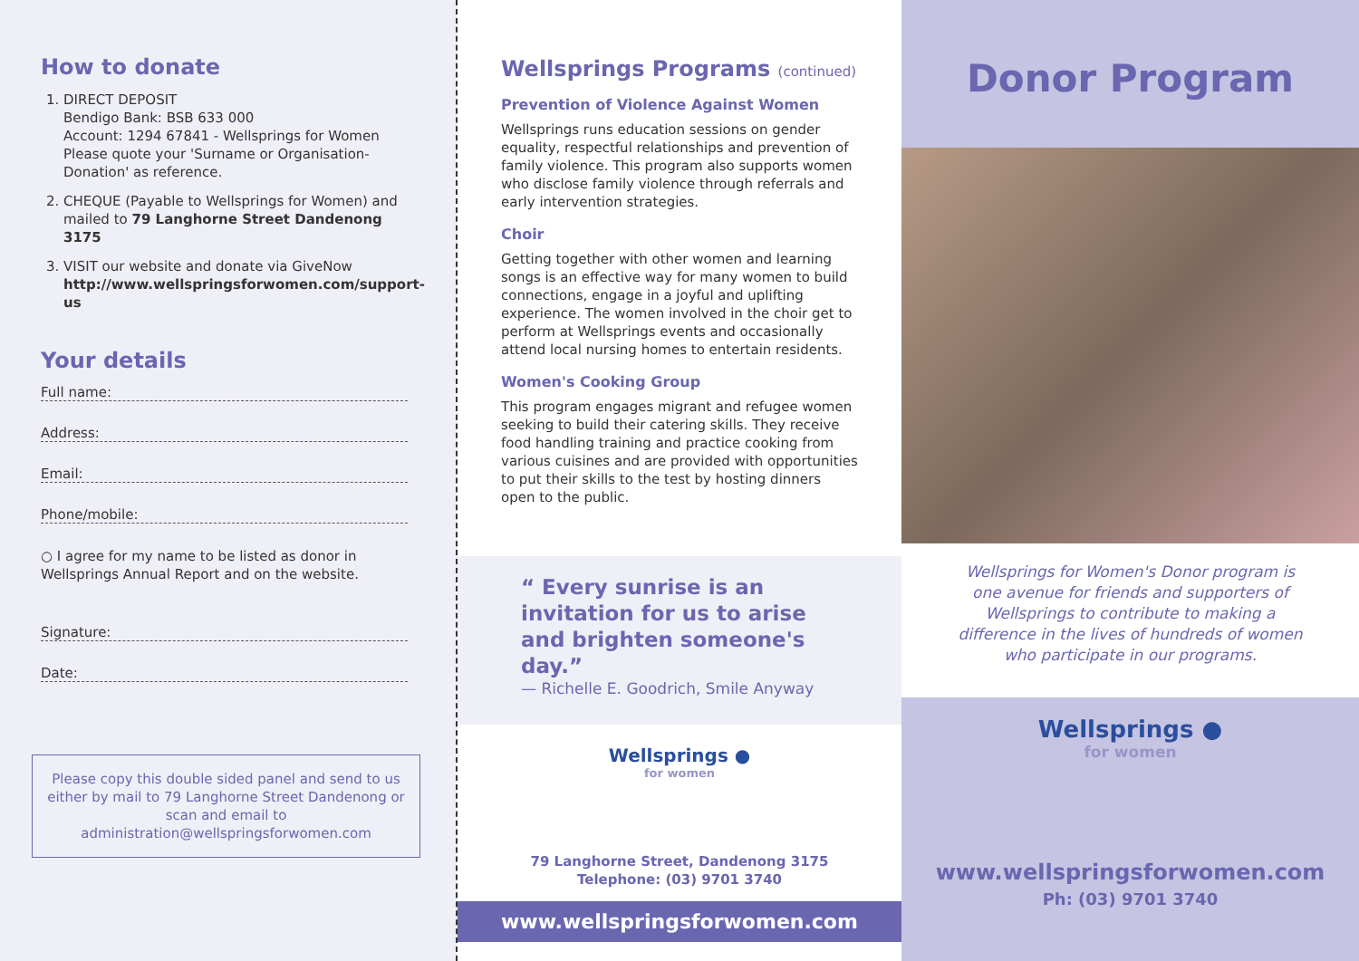How to donate
1. DIRECT DEPOSIT
Bendigo Bank: BSB 633 000
Account: 1294 67841 - Wellsprings for Women
Please quote your 'Surname or Organisation-Donation' as reference.
2. CHEQUE (Payable to Wellsprings for Women) and mailed to 79 Langhorne Street Dandenong 3175
3. VISIT our website and donate via GiveNow http://www.wellspringsforwomen.com/support-us
Your details
Full name:
Address:
Email:
Phone/mobile:
○ I agree for my name to be listed as donor in Wellsprings Annual Report and on the website.
Signature:
Date:
Please copy this double sided panel and send to us either by mail to 79 Langhorne Street Dandenong or scan and email to administration@wellspringsforwomen.com
Wellsprings Programs (continued)
Prevention of Violence Against Women
Wellsprings runs education sessions on gender equality, respectful relationships and prevention of family violence. This program also supports women who disclose family violence through referrals and early intervention strategies.
Choir
Getting together with other women and learning songs is an effective way for many women to build connections, engage in a joyful and uplifting experience. The women involved in the choir get to perform at Wellsprings events and occasionally attend local nursing homes to entertain residents.
Women's Cooking Group
This program engages migrant and refugee women seeking to build their catering skills. They receive food handling training and practice cooking from various cuisines and are provided with opportunities to put their skills to the test by hosting dinners open to the public.
“ Every sunrise is an invitation for us to arise and brighten someone's day.”
— Richelle E. Goodrich, Smile Anyway
Wellsprings ●
for women
79 Langhorne Street, Dandenong 3175
Telephone: (03) 9701 3740
www.wellspringsforwomen.com
Donor Program
Wellsprings for Women's Donor program is one avenue for friends and supporters of Wellsprings to contribute to making a difference in the lives of hundreds of women who participate in our programs.
Wellsprings ●
for women
www.wellspringsforwomen.com
Ph: (03) 9701 3740